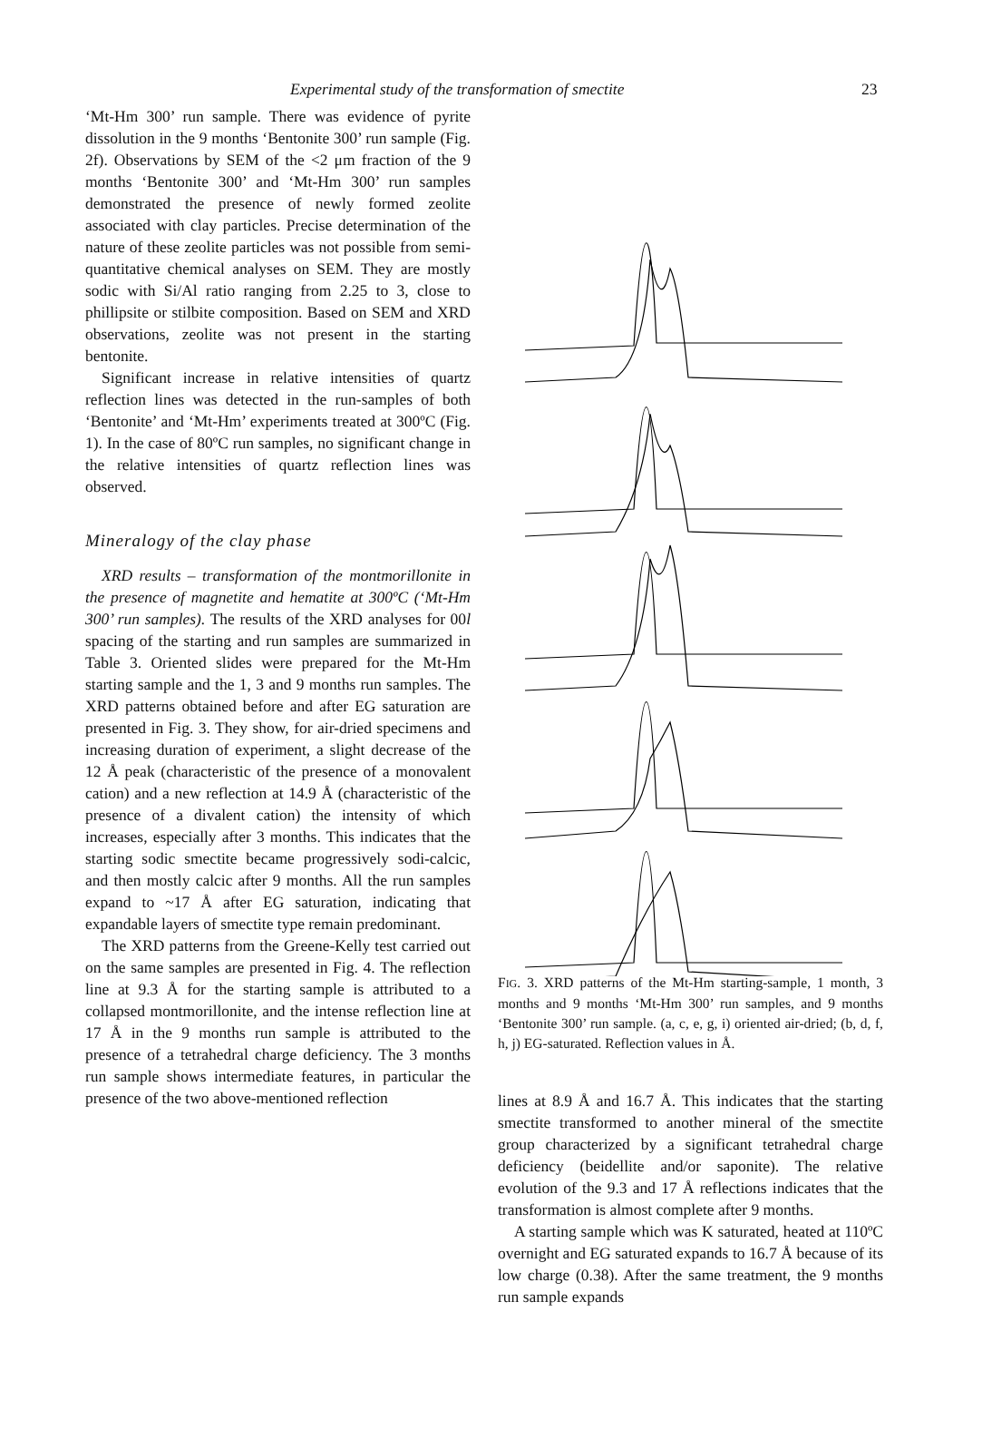Experimental study of the transformation of smectite 23
‘Mt-Hm 300’ run sample. There was evidence of pyrite dissolution in the 9 months ‘Bentonite 300’ run sample (Fig. 2f). Observations by SEM of the <2 μm fraction of the 9 months ‘Bentonite 300’ and ‘Mt-Hm 300’ run samples demonstrated the presence of newly formed zeolite associated with clay particles. Precise determination of the nature of these zeolite particles was not possible from semi-quantitative chemical analyses on SEM. They are mostly sodic with Si/Al ratio ranging from 2.25 to 3, close to phillipsite or stilbite composition. Based on SEM and XRD observations, zeolite was not present in the starting bentonite.
Significant increase in relative intensities of quartz reflection lines was detected in the run-samples of both ‘Bentonite’ and ‘Mt-Hm’ experiments treated at 300ºC (Fig. 1). In the case of 80ºC run samples, no significant change in the relative intensities of quartz reflection lines was observed.
Mineralogy of the clay phase
XRD results – transformation of the montmorillonite in the presence of magnetite and hematite at 300ºC (‘Mt-Hm 300’ run samples). The results of the XRD analyses for 00l spacing of the starting and run samples are summarized in Table 3. Oriented slides were prepared for the Mt-Hm starting sample and the 1, 3 and 9 months run samples. The XRD patterns obtained before and after EG saturation are presented in Fig. 3. They show, for air-dried specimens and increasing duration of experiment, a slight decrease of the 12 Å peak (characteristic of the presence of a monovalent cation) and a new reflection at 14.9 Å (characteristic of the presence of a divalent cation) the intensity of which increases, especially after 3 months. This indicates that the starting sodic smectite became progressively sodi-calcic, and then mostly calcic after 9 months. All the run samples expand to ~17 Å after EG saturation, indicating that expandable layers of smectite type remain predominant.
The XRD patterns from the Greene-Kelly test carried out on the same samples are presented in Fig. 4. The reflection line at 9.3 Å for the starting sample is attributed to a collapsed montmorillonite, and the intense reflection line at 17 Å in the 9 months run sample is attributed to the presence of a tetrahedral charge deficiency. The 3 months run sample shows intermediate features, in particular the presence of the two above-mentioned reflection
17.1 14.9 12.7 9 months `Bentonite 300' 10.05 7.45 j i 17.0 14.8 12.7 9 months `Mt-Hm 300' h g 17.1 14.9 12.6 3 months `Mt-Hm 300' f e 17.1 12.5 14.9 1 months `Mt-Hm 300' d c 17.1 14.5 12.7 Mt-Hm starting sample b a 3 5 7 9 11 13 15 °2θ (Co-Kα)
FIG. 3. XRD patterns of the Mt-Hm starting-sample, 1 month, 3 months and 9 months ‘Mt-Hm 300’ run samples, and 9 months ‘Bentonite 300’ run sample. (a, c, e, g, i) oriented air-dried; (b, d, f, h, j) EG-saturated. Reflection values in Å.
lines at 8.9 Å and 16.7 Å. This indicates that the starting smectite transformed to another mineral of the smectite group characterized by a significant tetrahedral charge deficiency (beidellite and/or saponite). The relative evolution of the 9.3 and 17 Å reflections indicates that the transformation is almost complete after 9 months.
A starting sample which was K saturated, heated at 110ºC overnight and EG saturated expands to 16.7 Å because of its low charge (0.38). After the same treatment, the 9 months run sample expands